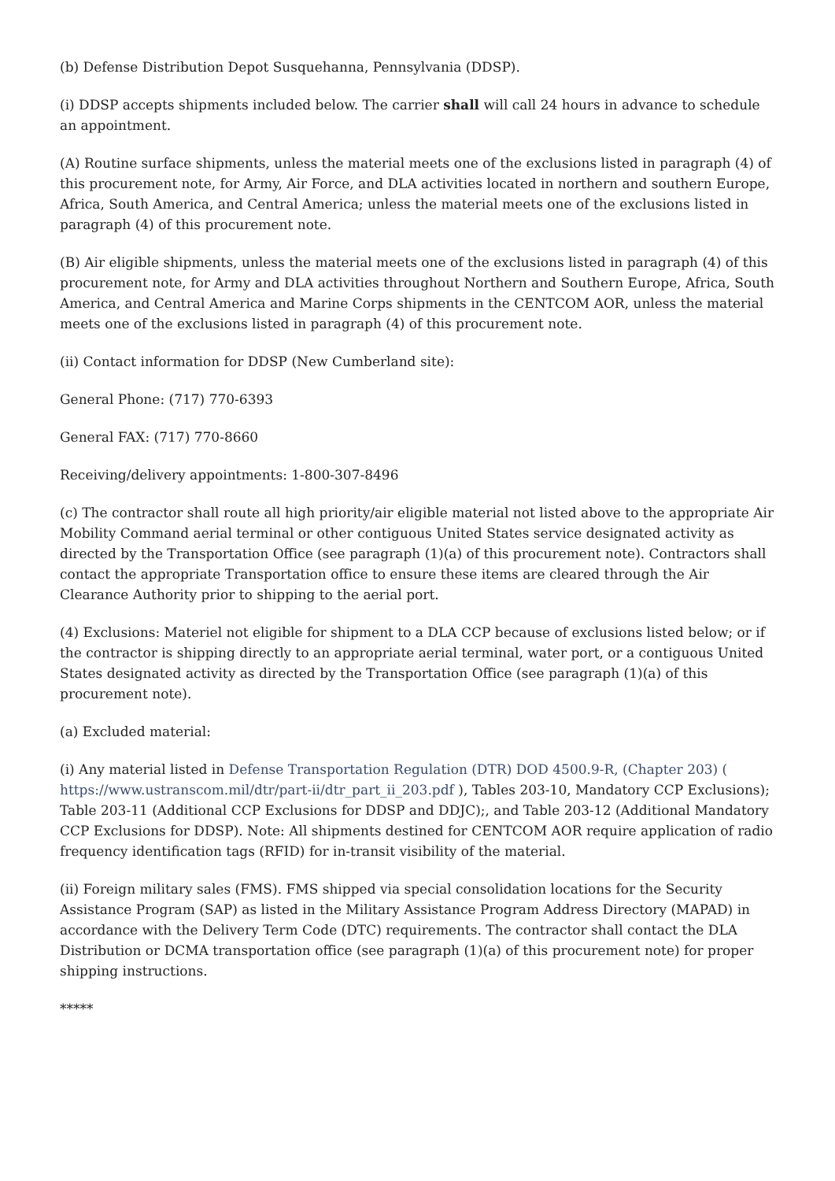(b) Defense Distribution Depot Susquehanna, Pennsylvania (DDSP).
(i) DDSP accepts shipments included below. The carrier shall will call 24 hours in advance to schedule an appointment.
(A) Routine surface shipments, unless the material meets one of the exclusions listed in paragraph (4) of this procurement note, for Army, Air Force, and DLA activities located in northern and southern Europe, Africa, South America, and Central America; unless the material meets one of the exclusions listed in paragraph (4) of this procurement note.
(B) Air eligible shipments, unless the material meets one of the exclusions listed in paragraph (4) of this procurement note, for Army and DLA activities throughout Northern and Southern Europe, Africa, South America, and Central America and Marine Corps shipments in the CENTCOM AOR, unless the material meets one of the exclusions listed in paragraph (4) of this procurement note.
(ii) Contact information for DDSP (New Cumberland site):
General Phone: (717) 770-6393
General FAX: (717) 770-8660
Receiving/delivery appointments: 1-800-307-8496
(c) The contractor shall route all high priority/air eligible material not listed above to the appropriate Air Mobility Command aerial terminal or other contiguous United States service designated activity as directed by the Transportation Office (see paragraph (1)(a) of this procurement note). Contractors shall contact the appropriate Transportation office to ensure these items are cleared through the Air Clearance Authority prior to shipping to the aerial port.
(4) Exclusions: Materiel not eligible for shipment to a DLA CCP because of exclusions listed below; or if the contractor is shipping directly to an appropriate aerial terminal, water port, or a contiguous United States designated activity as directed by the Transportation Office (see paragraph (1)(a) of this procurement note).
(a) Excluded material:
(i) Any material listed in Defense Transportation Regulation (DTR) DOD 4500.9-R, (Chapter 203) ( https://www.ustranscom.mil/dtr/part-ii/dtr_part_ii_203.pdf ), Tables 203-10, Mandatory CCP Exclusions); Table 203-11 (Additional CCP Exclusions for DDSP and DDJC);, and Table 203-12 (Additional Mandatory CCP Exclusions for DDSP). Note: All shipments destined for CENTCOM AOR require application of radio frequency identification tags (RFID) for in-transit visibility of the material.
(ii) Foreign military sales (FMS). FMS shipped via special consolidation locations for the Security Assistance Program (SAP) as listed in the Military Assistance Program Address Directory (MAPAD) in accordance with the Delivery Term Code (DTC) requirements. The contractor shall contact the DLA Distribution or DCMA transportation office (see paragraph (1)(a) of this procurement note) for proper shipping instructions.
*****